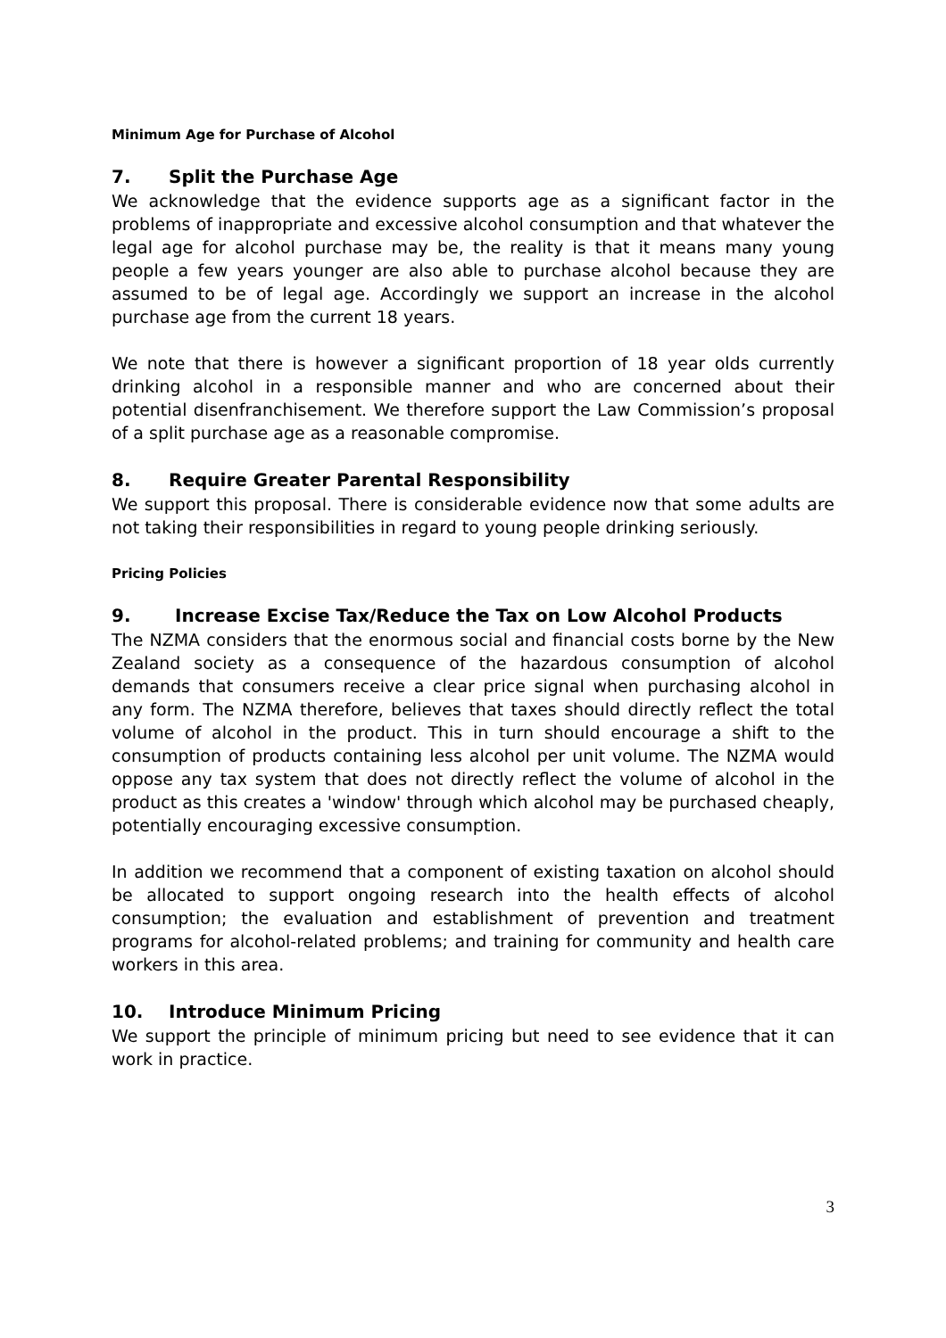Minimum Age for Purchase of Alcohol
7. Split the Purchase Age
We acknowledge that the evidence supports age as a significant factor in the problems of inappropriate and excessive alcohol consumption and that whatever the legal age for alcohol purchase may be, the reality is that it means many young people a few years younger are also able to purchase alcohol because they are assumed to be of legal age. Accordingly we support an increase in the alcohol purchase age from the current 18 years.
We note that there is however a significant proportion of 18 year olds currently drinking alcohol in a responsible manner and who are concerned about their potential disenfranchisement. We therefore support the Law Commission’s proposal of a split purchase age as a reasonable compromise.
8. Require Greater Parental Responsibility
We support this proposal. There is considerable evidence now that some adults are not taking their responsibilities in regard to young people drinking seriously.
Pricing Policies
9. Increase Excise Tax/Reduce the Tax on Low Alcohol Products
The NZMA considers that the enormous social and financial costs borne by the New Zealand society as a consequence of the hazardous consumption of alcohol demands that consumers receive a clear price signal when purchasing alcohol in any form. The NZMA therefore, believes that taxes should directly reflect the total volume of alcohol in the product. This in turn should encourage a shift to the consumption of products containing less alcohol per unit volume. The NZMA would oppose any tax system that does not directly reflect the volume of alcohol in the product as this creates a 'window' through which alcohol may be purchased cheaply, potentially encouraging excessive consumption.
In addition we recommend that a component of existing taxation on alcohol should be allocated to support ongoing research into the health effects of alcohol consumption; the evaluation and establishment of prevention and treatment programs for alcohol-related problems; and training for community and health care workers in this area.
10. Introduce Minimum Pricing
We support the principle of minimum pricing but need to see evidence that it can work in practice.
3